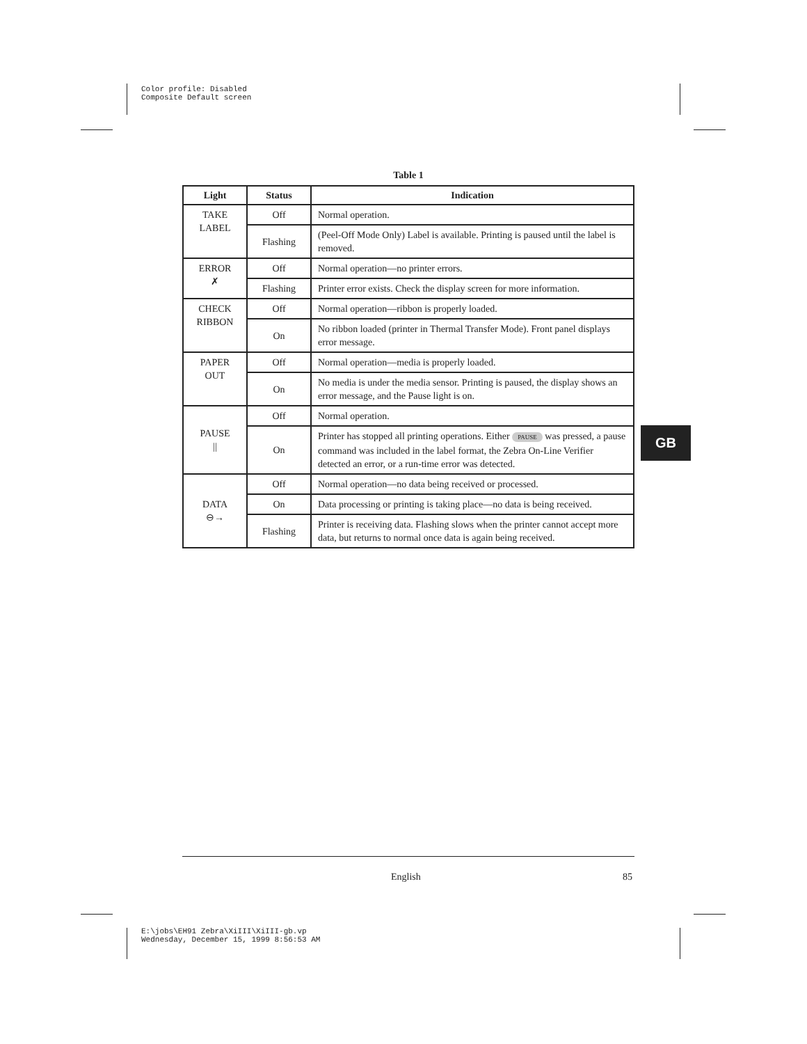Color profile: Disabled
Composite Default screen
Table 1
| Light | Status | Indication |
| --- | --- | --- |
| TAKE LABEL | Off | Normal operation. |
| | Flashing | (Peel-Off Mode Only) Label is available. Printing is paused until the label is removed. |
| ERROR ✗ | Off | Normal operation—no printer errors. |
| | Flashing | Printer error exists. Check the display screen for more information. |
| CHECK RIBBON | Off | Normal operation—ribbon is properly loaded. |
| | On | No ribbon loaded (printer in Thermal Transfer Mode). Front panel displays error message. |
| PAPER OUT | Off | Normal operation—media is properly loaded. |
| | On | No media is under the media sensor. Printing is paused, the display shows an error message, and the Pause light is on. |
| PAUSE // | Off | Normal operation. |
| | On | Printer has stopped all printing operations. Either PAUSE was pressed, a pause command was included in the label format, the Zebra On-Line Verifier detected an error, or a run-time error was detected. |
| DATA ⊖→ | Off | Normal operation—no data being received or processed. |
| | On | Data processing or printing is taking place—no data is being received. |
| | Flashing | Printer is receiving data. Flashing slows when the printer cannot accept more data, but returns to normal once data is again being received. |
GB
English 85
E:\jobs\EH91 Zebra\XiIII\XiIII-gb.vp
Wednesday, December 15, 1999 8:56:53 AM